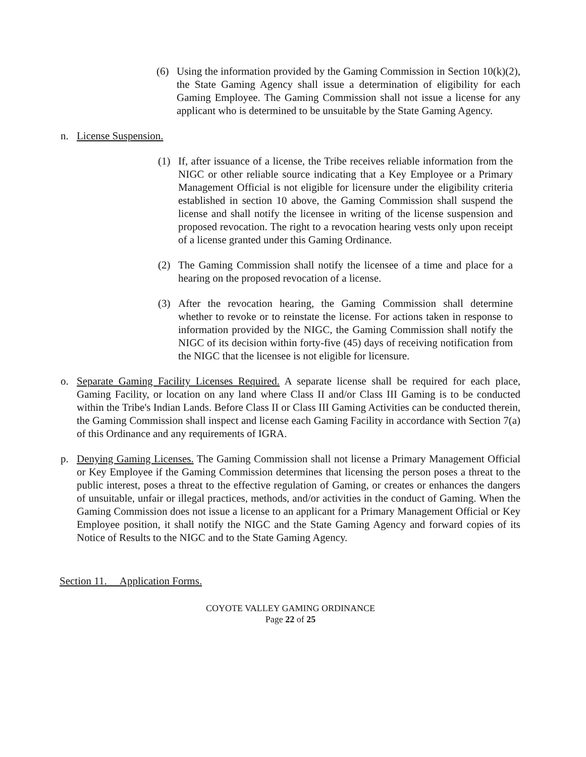(6) Using the information provided by the Gaming Commission in Section 10(k)(2), the State Gaming Agency shall issue a determination of eligibility for each Gaming Employee. The Gaming Commission shall not issue a license for any applicant who is determined to be unsuitable by the State Gaming Agency.
n. License Suspension.
(1) If, after issuance of a license, the Tribe receives reliable information from the NIGC or other reliable source indicating that a Key Employee or a Primary Management Official is not eligible for licensure under the eligibility criteria established in section 10 above, the Gaming Commission shall suspend the license and shall notify the licensee in writing of the license suspension and proposed revocation. The right to a revocation hearing vests only upon receipt of a license granted under this Gaming Ordinance.
(2) The Gaming Commission shall notify the licensee of a time and place for a hearing on the proposed revocation of a license.
(3) After the revocation hearing, the Gaming Commission shall determine whether to revoke or to reinstate the license. For actions taken in response to information provided by the NIGC, the Gaming Commission shall notify the NIGC of its decision within forty-five (45) days of receiving notification from the NIGC that the licensee is not eligible for licensure.
o. Separate Gaming Facility Licenses Required. A separate license shall be required for each place, Gaming Facility, or location on any land where Class II and/or Class III Gaming is to be conducted within the Tribe's Indian Lands. Before Class II or Class III Gaming Activities can be conducted therein, the Gaming Commission shall inspect and license each Gaming Facility in accordance with Section 7(a) of this Ordinance and any requirements of IGRA.
p. Denying Gaming Licenses. The Gaming Commission shall not license a Primary Management Official or Key Employee if the Gaming Commission determines that licensing the person poses a threat to the public interest, poses a threat to the effective regulation of Gaming, or creates or enhances the dangers of unsuitable, unfair or illegal practices, methods, and/or activities in the conduct of Gaming. When the Gaming Commission does not issue a license to an applicant for a Primary Management Official or Key Employee position, it shall notify the NIGC and the State Gaming Agency and forward copies of its Notice of Results to the NIGC and to the State Gaming Agency.
Section 11. Application Forms.
COYOTE VALLEY GAMING ORDINANCE
Page 22 of 25